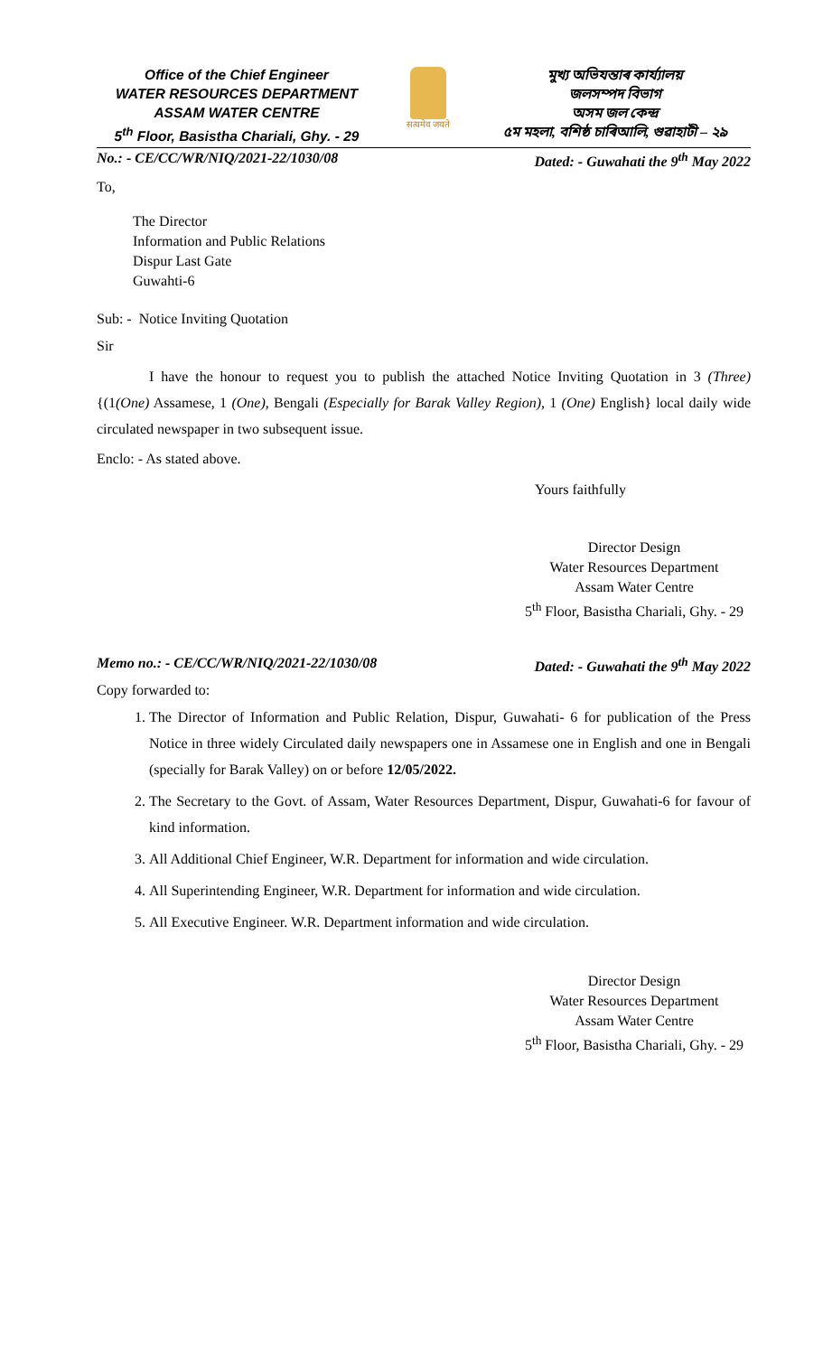Office of the Chief Engineer
WATER RESOURCES DEPARTMENT
ASSAM WATER CENTRE
5<sup>th</sup> Floor, Basistha Chariali, Ghy. - 29
सत्यमेव जयते
মুখ্য অভিযন্তাৰ কাৰ্য্যালয়
জলসম্পদ বিভাগ
অসম জল কেন্দ্ৰ
৫ম মহলা, বশিষ্ঠ চাৰিআলি, গুৱাহাটী – ২৯
No.: - CE/CC/WR/NIQ/2021-22/1030/08 Dated: - Guwahati the 9<sup>th</sup> May 2022
To,
The Director
Information and Public Relations
Dispur Last Gate
Guwahti-6
Sub: - Notice Inviting Quotation
Sir
I have the honour to request you to publish the attached Notice Inviting Quotation in 3 (Three) {(1(One) Assamese, 1 (One), Bengali (Especially for Barak Valley Region), 1 (One) English} local daily wide circulated newspaper in two subsequent issue.
Enclo: - As stated above.
Yours faithfully
Director Design
Water Resources Department
Assam Water Centre
5<sup>th</sup> Floor, Basistha Chariali, Ghy. - 29
Memo no.: - CE/CC/WR/NIQ/2021-22/1030/08 Dated: - Guwahati the 9<sup>th</sup> May 2022
Copy forwarded to:
1. The Director of Information and Public Relation, Dispur, Guwahati- 6 for publication of the Press Notice in three widely Circulated daily newspapers one in Assamese one in English and one in Bengali (specially for Barak Valley) on or before 12/05/2022.
2. The Secretary to the Govt. of Assam, Water Resources Department, Dispur, Guwahati-6 for favour of kind information.
3. All Additional Chief Engineer, W.R. Department for information and wide circulation.
4. All Superintending Engineer, W.R. Department for information and wide circulation.
5. All Executive Engineer. W.R. Department information and wide circulation.
Director Design
Water Resources Department
Assam Water Centre
5<sup>th</sup> Floor, Basistha Chariali, Ghy. - 29